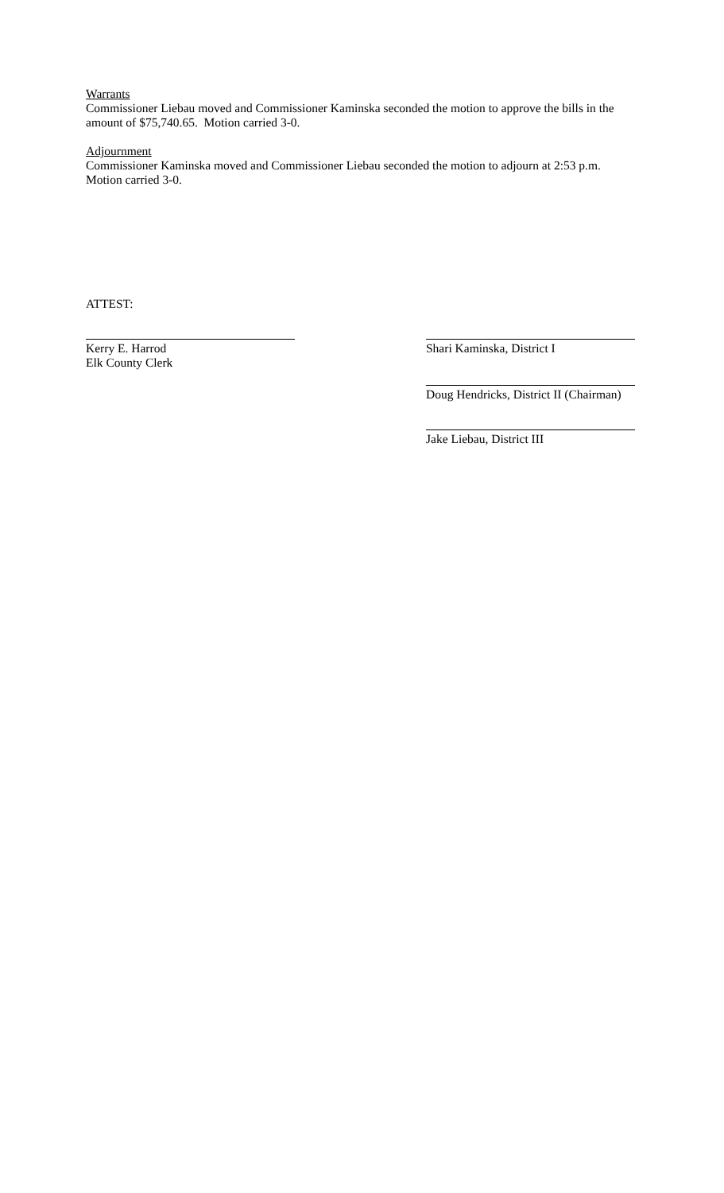Warrants
Commissioner Liebau moved and Commissioner Kaminska seconded the motion to approve the bills in the amount of $75,740.65. Motion carried 3-0.
Adjournment
Commissioner Kaminska moved and Commissioner Liebau seconded the motion to adjourn at 2:53 p.m. Motion carried 3-0.
ATTEST:
Kerry E. Harrod
Elk County Clerk
Shari Kaminska, District I
Doug Hendricks, District II (Chairman)
Jake Liebau, District III